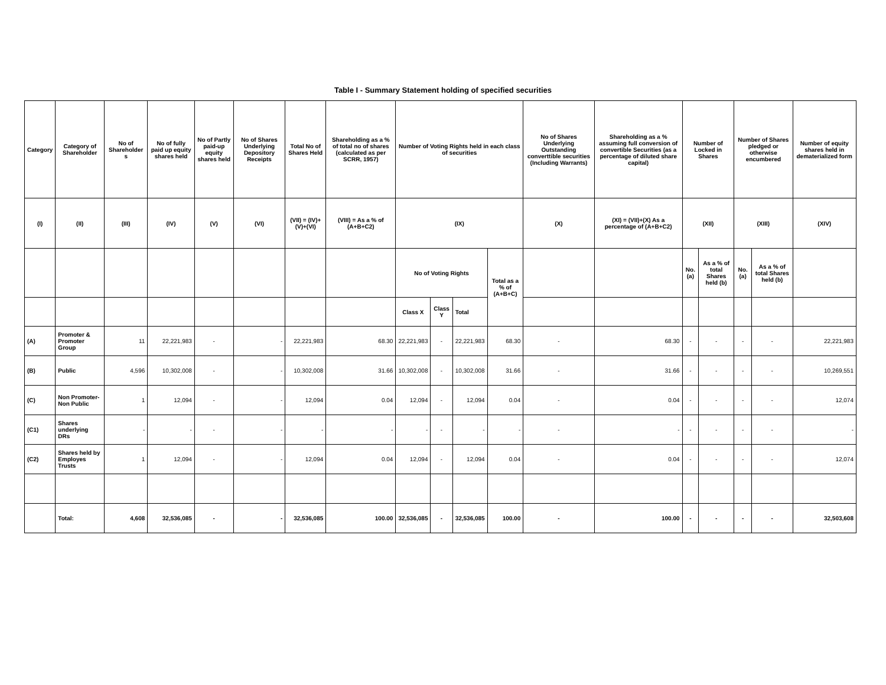Table I - Summary Statement holding of specified securities
| Category | Category of Shareholder | No of Shareholder s | No of fully paid up equity shares held | No of Partly paid-up equity shares held | No of Shares Underlying Depository Receipts | Total No of Shares Held | Shareholding as a % of total no of shares (calculated as per SCRR, 1957) | Number of Voting Rights held in each class of securities | | | | No of Shares Underlying Outstanding converttible securities (Including Warrants) | Shareholding as a % assuming full conversion of convertible Securities (as a percentage of diluted share capital) | Number of Locked in Shares | | Number of Shares pledged or otherwise encumbered | | Number of equity shares held in dematerialized form |
| --- | --- | --- | --- | --- | --- | --- | --- | --- | --- | --- | --- | --- | --- | --- | --- | --- | --- | --- |
| (I) | (II) | (III) | (IV) | (V) | (VI) | (VII) = (IV)+(V)+(VI) | (VIII) = As a % of (A+B+C2) | (IX) | | | | (X) | (XI) = (VII)+(X) As a percentage of (A+B+C2) | (XII) | | (XIII) | | (XIV) |
| | | | | | | | | No of Voting Rights | | | Total as a % of (A+B+C) | | | No. (a) | As a % of total Shares held (b) | No. (a) | As a % of total Shares held (b) | |
| | | | | | | | | Class X | Class Y | Total | | | | | | | | |
| (A) | Promoter & Promoter Group | 11 | 22,221,983 | - | - | 22,221,983 | 68.30 | 22,221,983 | - | 22,221,983 | 68.30 | - | 68.30 | - | - | - | - | 22,221,983 |
| (B) | Public | 4,596 | 10,302,008 | - | - | 10,302,008 | 31.66 | 10,302,008 | - | 10,302,008 | 31.66 | - | 31.66 | - | - | - | - | 10,269,551 |
| (C) | Non Promoter-Non Public | 1 | 12,094 | - | - | 12,094 | 0.04 | 12,094 | - | 12,094 | 0.04 | - | 0.04 | - | - | - | - | 12,074 |
| (C1) | Shares underlying DRs | - | - | - | - | - | - | - | - | - | - | - | - | - | - | - | - | - |
| (C2) | Shares held by Employes Trusts | 1 | 12,094 | - | - | 12,094 | 0.04 | 12,094 | - | 12,094 | 0.04 | - | 0.04 | - | - | - | - | 12,074 |
| | Total: | 4,608 | 32,536,085 | - | - | 32,536,085 | 100.00 | 32,536,085 | - | 32,536,085 | 100.00 | - | 100.00 | - | - | - | - | 32,503,608 |